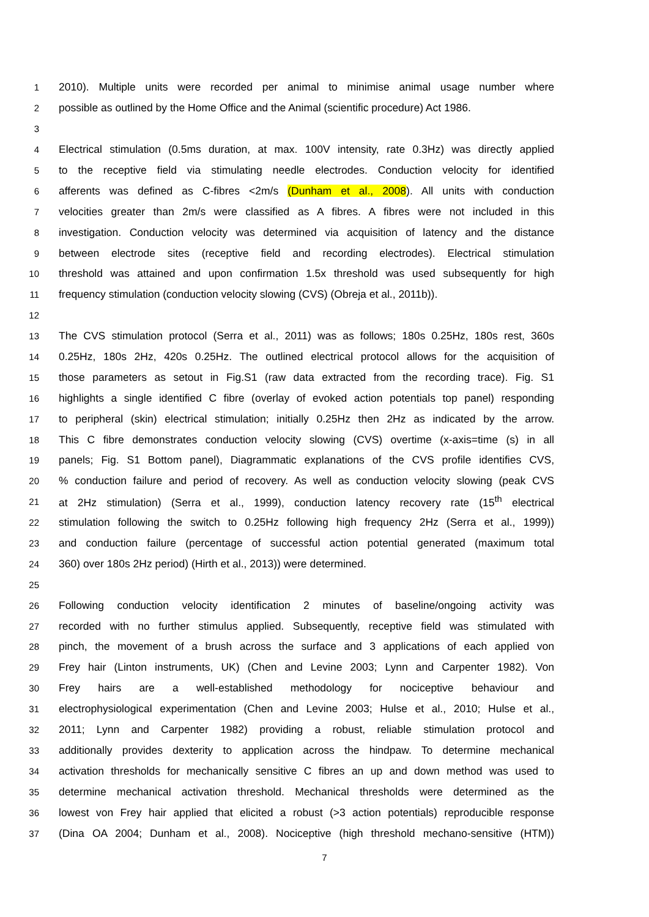1 2010). Multiple units were recorded per animal to minimise animal usage number where
2 possible as outlined by the Home Office and the Animal (scientific procedure) Act 1986.
3
4 Electrical stimulation (0.5ms duration, at max. 100V intensity, rate 0.3Hz) was directly applied
5 to the receptive field via stimulating needle electrodes. Conduction velocity for identified
6 afferents was defined as C-fibres <2m/s (Dunham et al., 2008). All units with conduction
7 velocities greater than 2m/s were classified as A fibres. A fibres were not included in this
8 investigation. Conduction velocity was determined via acquisition of latency and the distance
9 between electrode sites (receptive field and recording electrodes). Electrical stimulation
10 threshold was attained and upon confirmation 1.5x threshold was used subsequently for high
11 frequency stimulation (conduction velocity slowing (CVS) (Obreja et al., 2011b)).
12
13 The CVS stimulation protocol (Serra et al., 2011) was as follows; 180s 0.25Hz, 180s rest, 360s
14 0.25Hz, 180s 2Hz, 420s 0.25Hz. The outlined electrical protocol allows for the acquisition of
15 those parameters as setout in Fig.S1 (raw data extracted from the recording trace). Fig. S1
16 highlights a single identified C fibre (overlay of evoked action potentials top panel) responding
17 to peripheral (skin) electrical stimulation; initially 0.25Hz then 2Hz as indicated by the arrow.
18 This C fibre demonstrates conduction velocity slowing (CVS) overtime (x-axis=time (s) in all
19 panels; Fig. S1 Bottom panel), Diagrammatic explanations of the CVS profile identifies CVS,
20% conduction failure and period of recovery. As well as conduction velocity slowing (peak CVS
21 at 2Hz stimulation) (Serra et al., 1999), conduction latency recovery rate (15<sup>th</sup> electrical
22 stimulation following the switch to 0.25Hz following high frequency 2Hz (Serra et al., 1999))
23 and conduction failure (percentage of successful action potential generated (maximum total
24 360) over 180s 2Hz period) (Hirth et al., 2013)) were determined.
25
26 Following conduction velocity identification 2 minutes of baseline/ongoing activity was
27 recorded with no further stimulus applied. Subsequently, receptive field was stimulated with
28 pinch, the movement of a brush across the surface and 3 applications of each applied von
29 Frey hair (Linton instruments, UK) (Chen and Levine 2003; Lynn and Carpenter 1982). Von
30 Frey hairs are a well-established methodology for nociceptive behaviour and
31 electrophysiological experimentation (Chen and Levine 2003; Hulse et al., 2010; Hulse et al.,
32 2011; Lynn and Carpenter 1982) providing a robust, reliable stimulation protocol and
33 additionally provides dexterity to application across the hindpaw. To determine mechanical
34 activation thresholds for mechanically sensitive C fibres an up and down method was used to
35 determine mechanical activation threshold. Mechanical thresholds were determined as the
36 lowest von Frey hair applied that elicited a robust (>3 action potentials) reproducible response
37 (Dina OA 2004; Dunham et al., 2008). Nociceptive (high threshold mechano-sensitive (HTM))
7